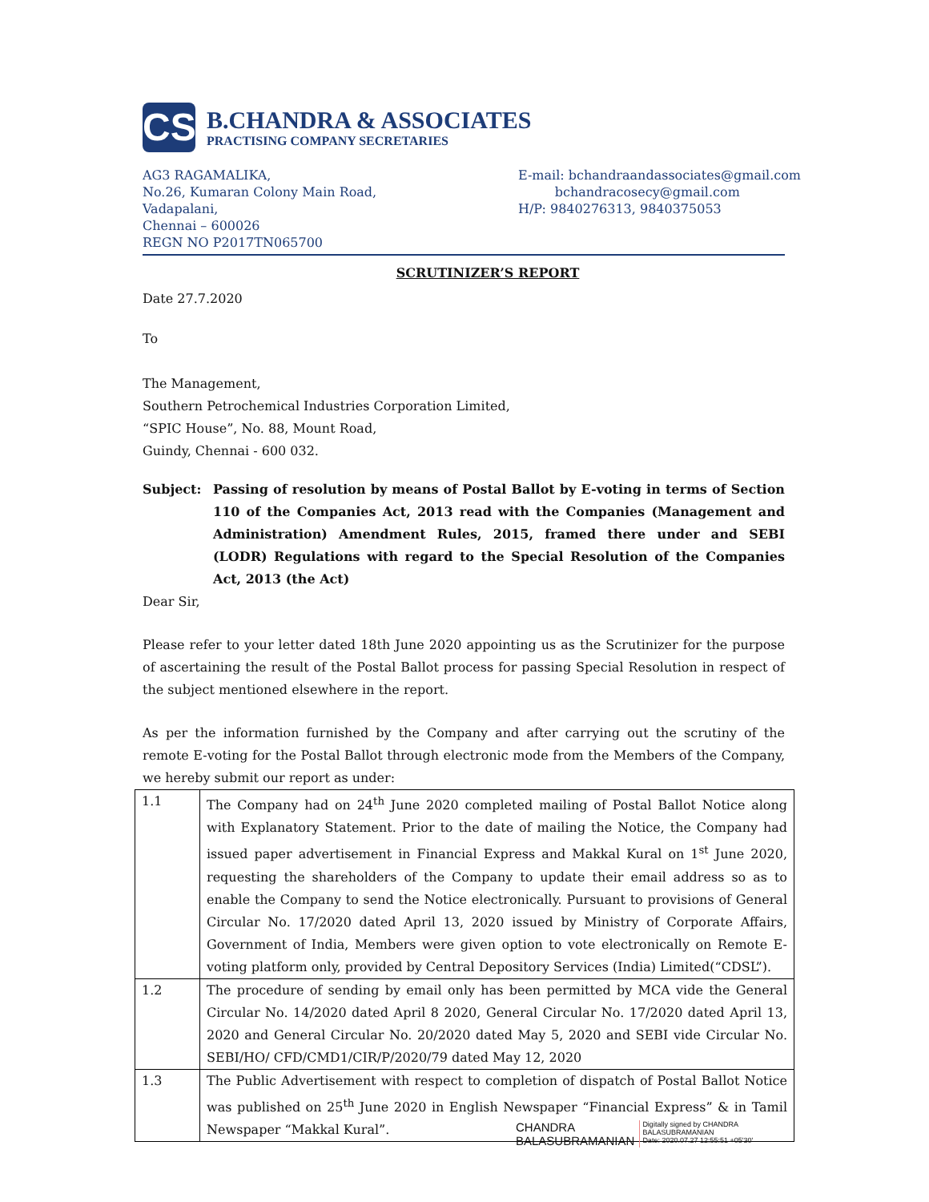CS
B.CHANDRA & ASSOCIATES
PRACTISING COMPANY SECRETARIES
AG3 RAGAMALIKA,
No.26, Kumaran Colony Main Road,
Vadapalani,
Chennai – 600026
REGN NO P2017TN065700
E-mail: bchandraandassociates@gmail.com
bchandracosecy@gmail.com
H/P: 9840276313, 9840375053
SCRUTINIZER’S REPORT
Date 27.7.2020
To
The Management,
Southern Petrochemical Industries Corporation Limited,
“SPIC House”, No. 88, Mount Road,
Guindy, Chennai - 600 032.
Subject: Passing of resolution by means of Postal Ballot by E-voting in terms of Section 110 of the Companies Act, 2013 read with the Companies (Management and Administration) Amendment Rules, 2015, framed there under and SEBI (LODR) Regulations with regard to the Special Resolution of the Companies Act, 2013 (the Act)
Dear Sir,
Please refer to your letter dated 18th June 2020 appointing us as the Scrutinizer for the purpose of ascertaining the result of the Postal Ballot process for passing Special Resolution in respect of the subject mentioned elsewhere in the report.
As per the information furnished by the Company and after carrying out the scrutiny of the remote E-voting for the Postal Ballot through electronic mode from the Members of the Company, we hereby submit our report as under:
| 1.1 | The Company had on 24<sup>th</sup> June 2020 completed mailing of Postal Ballot Notice along with Explanatory Statement. Prior to the date of mailing the Notice, the Company had issued paper advertisement in Financial Express and Makkal Kural on 1<sup>st</sup> June 2020, requesting the shareholders of the Company to update their email address so as to enable the Company to send the Notice electronically. Pursuant to provisions of General Circular No. 17/2020 dated April 13, 2020 issued by Ministry of Corporate Affairs, Government of India, Members were given option to vote electronically on Remote E-voting platform only, provided by Central Depository Services (India) Limited(“CDSL”). |
| 1.2 | The procedure of sending by email only has been permitted by MCA vide the General Circular No. 14/2020 dated April 8 2020, General Circular No. 17/2020 dated April 13, 2020 and General Circular No. 20/2020 dated May 5, 2020 and SEBI vide Circular No. SEBI/HO/ CFD/CMD1/CIR/P/2020/79 dated May 12, 2020 |
| 1.3 | The Public Advertisement with respect to completion of dispatch of Postal Ballot Notice was published on 25<sup>th</sup> June 2020 in English Newspaper “Financial Express” & in Tamil Newspaper “Makkal Kural”. |
CHANDRA
BALASUBRAMANIAN
Digitally signed by CHANDRA
BALASUBRAMANIAN
Date: 2020.07.27 12:55:51 +05'30'